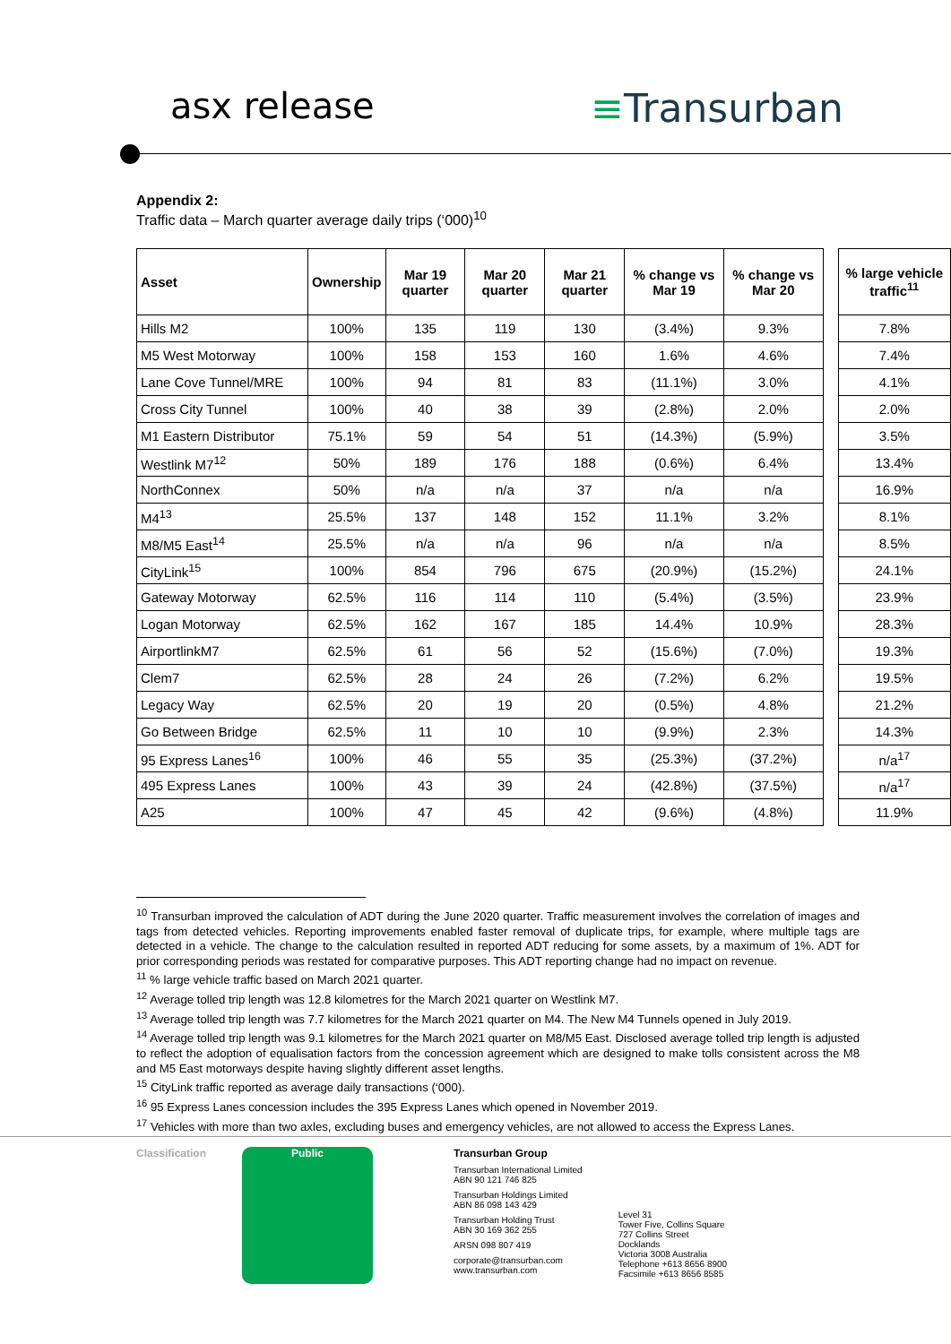asx release ≡Transurban
Appendix 2:
Traffic data – March quarter average daily trips (‘000)<sup>10</sup>
| Asset | Ownership | Mar 19 quarter | Mar 20 quarter | Mar 21 quarter | % change vs Mar 19 | % change vs Mar 20 | | % large vehicle traffic<sup>11</sup> |
| Hills M2 | 100% | 135 | 119 | 130 | (3.4%) | 9.3% | | 7.8% |
| M5 West Motorway | 100% | 158 | 153 | 160 | 1.6% | 4.6% | | 7.4% |
| Lane Cove Tunnel/MRE | 100% | 94 | 81 | 83 | (11.1%) | 3.0% | | 4.1% |
| Cross City Tunnel | 100% | 40 | 38 | 39 | (2.8%) | 2.0% | | 2.0% |
| M1 Eastern Distributor | 75.1% | 59 | 54 | 51 | (14.3%) | (5.9%) | | 3.5% |
| Westlink M7<sup>12</sup> | 50% | 189 | 176 | 188 | (0.6%) | 6.4% | | 13.4% |
| NorthConnex | 50% | n/a | n/a | 37 | n/a | n/a | | 16.9% |
| M4<sup>13</sup> | 25.5% | 137 | 148 | 152 | 11.1% | 3.2% | | 8.1% |
| M8/M5 East<sup>14</sup> | 25.5% | n/a | n/a | 96 | n/a | n/a | | 8.5% |
| CityLink<sup>15</sup> | 100% | 854 | 796 | 675 | (20.9%) | (15.2%) | | 24.1% |
| Gateway Motorway | 62.5% | 116 | 114 | 110 | (5.4%) | (3.5%) | | 23.9% |
| Logan Motorway | 62.5% | 162 | 167 | 185 | 14.4% | 10.9% | | 28.3% |
| AirportlinkM7 | 62.5% | 61 | 56 | 52 | (15.6%) | (7.0%) | | 19.3% |
| Clem7 | 62.5% | 28 | 24 | 26 | (7.2%) | 6.2% | | 19.5% |
| Legacy Way | 62.5% | 20 | 19 | 20 | (0.5%) | 4.8% | | 21.2% |
| Go Between Bridge | 62.5% | 11 | 10 | 10 | (9.9%) | 2.3% | | 14.3% |
| 95 Express Lanes<sup>16</sup> | 100% | 46 | 55 | 35 | (25.3%) | (37.2%) | | n/a<sup>17</sup> |
| 495 Express Lanes | 100% | 43 | 39 | 24 | (42.8%) | (37.5%) | | n/a<sup>17</sup> |
| A25 | 100% | 47 | 45 | 42 | (9.6%) | (4.8%) | | 11.9% |
<sup>10</sup> Transurban improved the calculation of ADT during the June 2020 quarter. Traffic measurement involves the correlation of images and tags from detected vehicles. Reporting improvements enabled faster removal of duplicate trips, for example, where multiple tags are detected in a vehicle. The change to the calculation resulted in reported ADT reducing for some assets, by a maximum of 1%. ADT for prior corresponding periods was restated for comparative purposes. This ADT reporting change had no impact on revenue.
<sup>11</sup> % large vehicle traffic based on March 2021 quarter.
<sup>12</sup> Average tolled trip length was 12.8 kilometres for the March 2021 quarter on Westlink M7.
<sup>13</sup> Average tolled trip length was 7.7 kilometres for the March 2021 quarter on M4. The New M4 Tunnels opened in July 2019.
<sup>14</sup> Average tolled trip length was 9.1 kilometres for the March 2021 quarter on M8/M5 East. Disclosed average tolled trip length is adjusted to reflect the adoption of equalisation factors from the concession agreement which are designed to make tolls consistent across the M8 and M5 East motorways despite having slightly different asset lengths.
<sup>15</sup> CityLink traffic reported as average daily transactions (‘000).
<sup>16</sup> 95 Express Lanes concession includes the 395 Express Lanes which opened in November 2019.
<sup>17</sup> Vehicles with more than two axles, excluding buses and emergency vehicles, are not allowed to access the Express Lanes.
Classification Public Transurban Group
Transurban International Limited
ABN 90 121 746 825
Transurban Holdings Limited
ABN 86 098 143 429
Transurban Holding Trust
ABN 30 169 362 255
ARSN 098 807 419
corporate@transurban.com
www.transurban.com
Level 31
Tower Five, Collins Square
727 Collins Street
Docklands
Victoria 3008 Australia
Telephone +613 8656 8900
Facsimile +613 8656 8585